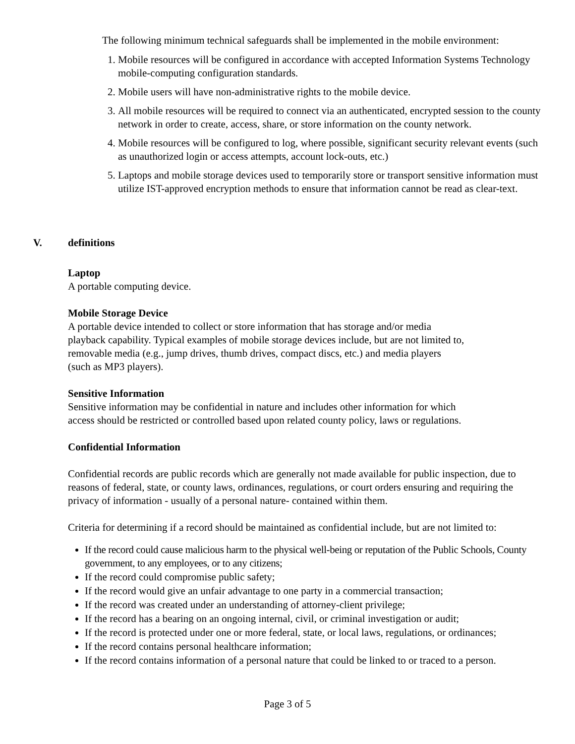The following minimum technical safeguards shall be implemented in the mobile environment:
1. Mobile resources will be configured in accordance with accepted Information Systems Technology mobile-computing configuration standards.
2. Mobile users will have non-administrative rights to the mobile device.
3. All mobile resources will be required to connect via an authenticated, encrypted session to the county network in order to create, access, share, or store information on the county network.
4. Mobile resources will be configured to log, where possible, significant security relevant events (such as unauthorized login or access attempts, account lock-outs, etc.)
5. Laptops and mobile storage devices used to temporarily store or transport sensitive information must utilize IST-approved encryption methods to ensure that information cannot be read as clear-text.
V. definitions
Laptop
A portable computing device.
Mobile Storage Device
A portable device intended to collect or store information that has storage and/or media
playback capability. Typical examples of mobile storage devices include, but are not limited to,
removable media (e.g., jump drives, thumb drives, compact discs, etc.) and media players
(such as MP3 players).
Sensitive Information
Sensitive information may be confidential in nature and includes other information for which
access should be restricted or controlled based upon related county policy, laws or regulations.
Confidential Information
Confidential records are public records which are generally not made available for public inspection, due to reasons of federal, state, or county laws, ordinances, regulations, or court orders ensuring and requiring the privacy of information - usually of a personal nature- contained within them.
Criteria for determining if a record should be maintained as confidential include, but are not limited to:
If the record could cause malicious harm to the physical well-being or reputation of the Public Schools, County government, to any employees, or to any citizens;
If the record could compromise public safety;
If the record would give an unfair advantage to one party in a commercial transaction;
If the record was created under an understanding of attorney-client privilege;
If the record has a bearing on an ongoing internal, civil, or criminal investigation or audit;
If the record is protected under one or more federal, state, or local laws, regulations, or ordinances;
If the record contains personal healthcare information;
If the record contains information of a personal nature that could be linked to or traced to a person.
Page 3 of 5